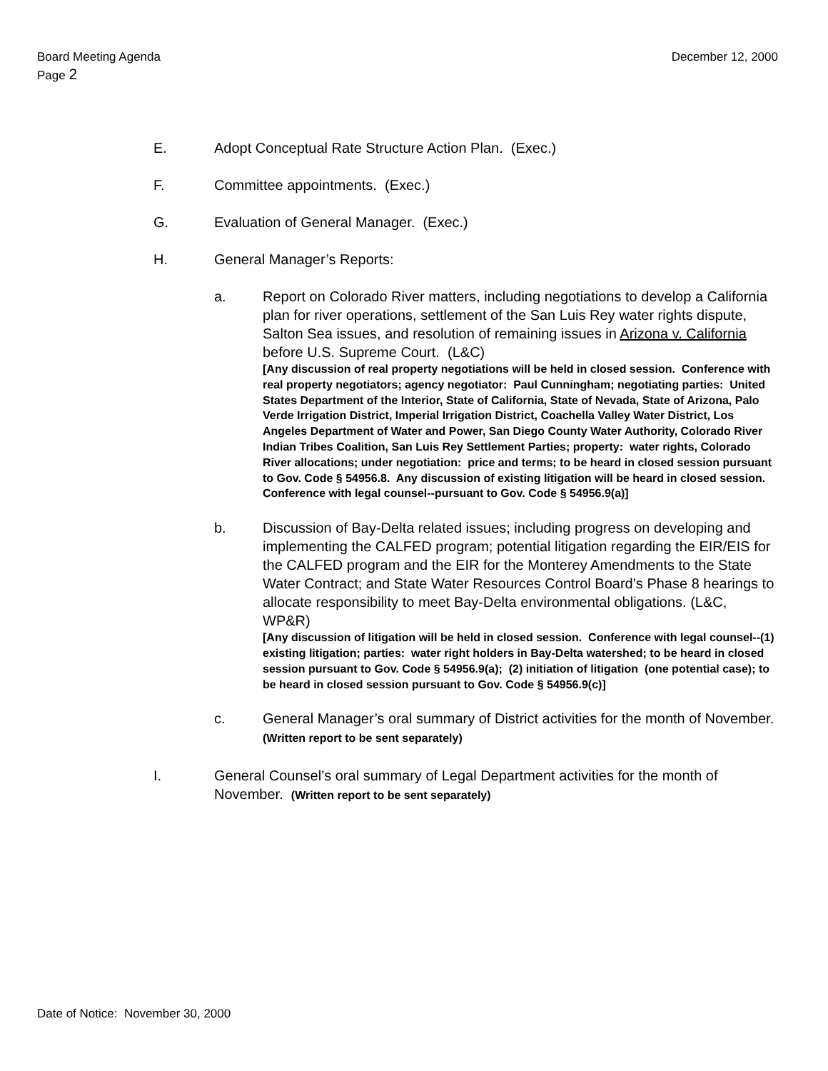Board Meeting Agenda
Page 2
December 12, 2000
E. Adopt Conceptual Rate Structure Action Plan. (Exec.)
F. Committee appointments. (Exec.)
G. Evaluation of General Manager. (Exec.)
H. General Manager’s Reports:
a. Report on Colorado River matters, including negotiations to develop a California plan for river operations, settlement of the San Luis Rey water rights dispute, Salton Sea issues, and resolution of remaining issues in Arizona v. California before U.S. Supreme Court. (L&C)
[Any discussion of real property negotiations will be held in closed session. Conference with real property negotiators; agency negotiator: Paul Cunningham; negotiating parties: United States Department of the Interior, State of California, State of Nevada, State of Arizona, Palo Verde Irrigation District, Imperial Irrigation District, Coachella Valley Water District, Los Angeles Department of Water and Power, San Diego County Water Authority, Colorado River Indian Tribes Coalition, San Luis Rey Settlement Parties; property: water rights, Colorado River allocations; under negotiation: price and terms; to be heard in closed session pursuant to Gov. Code § 54956.8. Any discussion of existing litigation will be heard in closed session. Conference with legal counsel--pursuant to Gov. Code § 54956.9(a)]
b. Discussion of Bay-Delta related issues; including progress on developing and implementing the CALFED program; potential litigation regarding the EIR/EIS for the CALFED program and the EIR for the Monterey Amendments to the State Water Contract; and State Water Resources Control Board’s Phase 8 hearings to allocate responsibility to meet Bay-Delta environmental obligations. (L&C, WP&R)
[Any discussion of litigation will be held in closed session. Conference with legal counsel--(1) existing litigation; parties: water right holders in Bay-Delta watershed; to be heard in closed session pursuant to Gov. Code § 54956.9(a); (2) initiation of litigation (one potential case); to be heard in closed session pursuant to Gov. Code § 54956.9(c)]
c. General Manager’s oral summary of District activities for the month of November. (Written report to be sent separately)
I. General Counsel’s oral summary of Legal Department activities for the month of November. (Written report to be sent separately)
Date of Notice: November 30, 2000